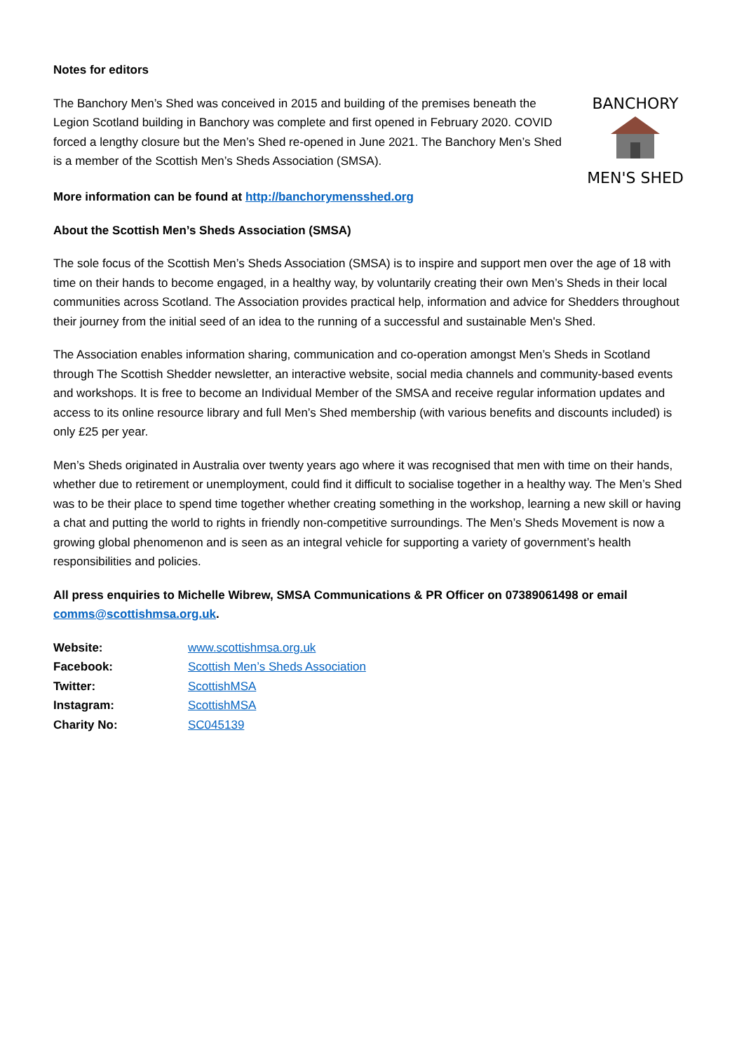Notes for editors
The Banchory Men’s Shed was conceived in 2015 and building of the premises beneath the Legion Scotland building in Banchory was complete and first opened in February 2020. COVID forced a lengthy closure but the Men’s Shed re-opened in June 2021. The Banchory Men’s Shed is a member of the Scottish Men’s Sheds Association (SMSA).
BANCHORY
MEN'S SHED
More information can be found at http://banchorymensshed.org
About the Scottish Men’s Sheds Association (SMSA)
The sole focus of the Scottish Men’s Sheds Association (SMSA) is to inspire and support men over the age of 18 with time on their hands to become engaged, in a healthy way, by voluntarily creating their own Men’s Sheds in their local communities across Scotland. The Association provides practical help, information and advice for Shedders throughout their journey from the initial seed of an idea to the running of a successful and sustainable Men's Shed.
The Association enables information sharing, communication and co-operation amongst Men’s Sheds in Scotland through The Scottish Shedder newsletter, an interactive website, social media channels and community-based events and workshops. It is free to become an Individual Member of the SMSA and receive regular information updates and access to its online resource library and full Men’s Shed membership (with various benefits and discounts included) is only £25 per year.
Men’s Sheds originated in Australia over twenty years ago where it was recognised that men with time on their hands, whether due to retirement or unemployment, could find it difficult to socialise together in a healthy way. The Men’s Shed was to be their place to spend time together whether creating something in the workshop, learning a new skill or having a chat and putting the world to rights in friendly non-competitive surroundings. The Men’s Sheds Movement is now a growing global phenomenon and is seen as an integral vehicle for supporting a variety of government’s health responsibilities and policies.
All press enquiries to Michelle Wibrew, SMSA Communications & PR Officer on 07389061498 or email comms@scottishmsa.org.uk.
| Website: | www.scottishmsa.org.uk |
| Facebook: | Scottish Men’s Sheds Association |
| Twitter: | ScottishMSA |
| Instagram: | ScottishMSA |
| Charity No: | SC045139 |